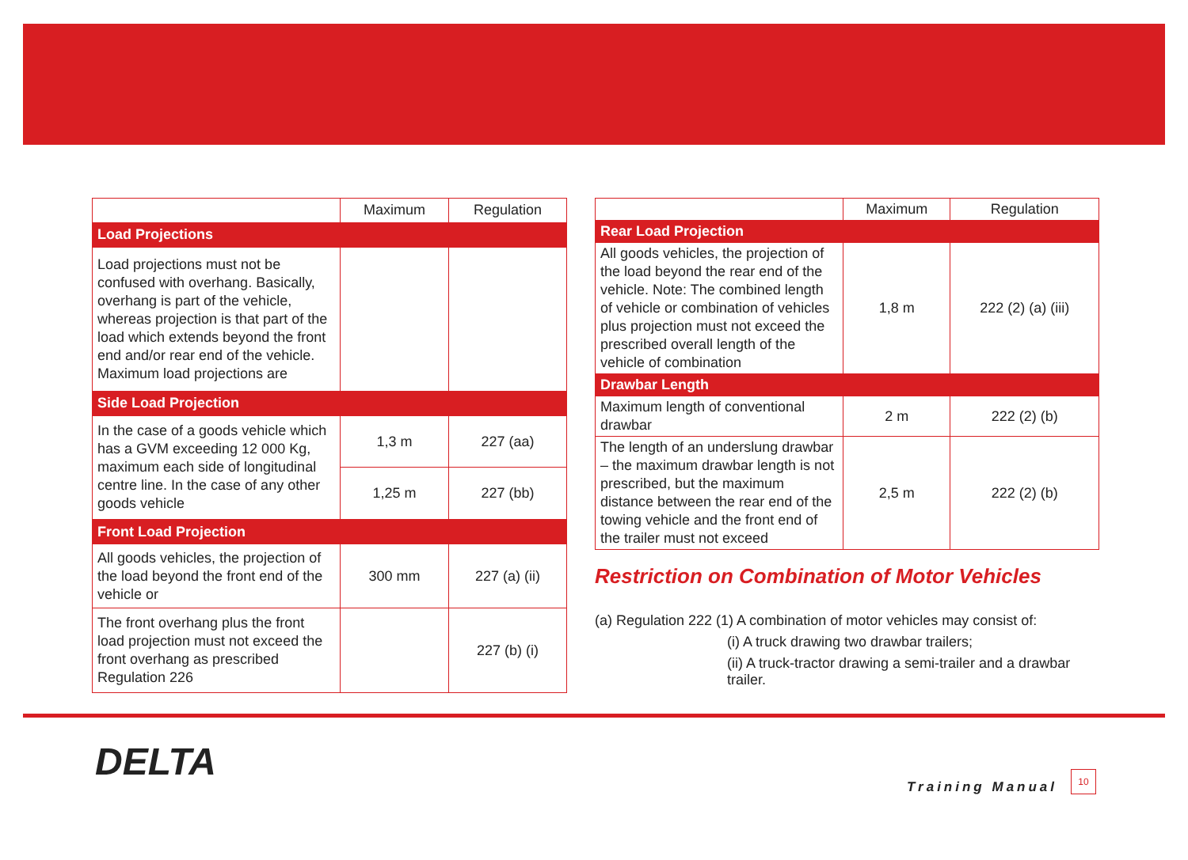| | Maximum | Regulation |
| --- | --- | --- |
| Load Projections | | |
| Load projections must not be confused with overhang. Basically, overhang is part of the vehicle, whereas projection is that part of the load which extends beyond the front end and/or rear end of the vehicle. Maximum load projections are | | |
| Side Load Projection | | |
| In the case of a goods vehicle which has a GVM exceeding 12 000 Kg, maximum each side of longitudinal centre line. In the case of any other goods vehicle | 1,3 m | 227 (aa) |
| | 1,25 m | 227 (bb) |
| Front Load Projection | | |
| All goods vehicles, the projection of the load beyond the front end of the vehicle or | 300 mm | 227 (a) (ii) |
| The front overhang plus the front load projection must not exceed the front overhang as prescribed Regulation 226 | | 227 (b) (i) |
| | Maximum | Regulation |
| --- | --- | --- |
| Rear Load Projection | | |
| All goods vehicles, the projection of the load beyond the rear end of the vehicle. Note: The combined length of vehicle or combination of vehicles plus projection must not exceed the prescribed overall length of the vehicle of combination | 1,8 m | 222 (2) (a) (iii) |
| Drawbar Length | | |
| Maximum length of conventional drawbar | 2 m | 222 (2) (b) |
| The length of an underslung drawbar – the maximum drawbar length is not prescribed, but the maximum distance between the rear end of the towing vehicle and the front end of the trailer must not exceed | 2,5 m | 222 (2) (b) |
Restriction on Combination of Motor Vehicles
(a) Regulation 222 (1) A combination of motor vehicles may consist of:
(i) A truck drawing two drawbar trailers;
(ii) A truck-tractor drawing a semi-trailer and a drawbar trailer.
DELTA
Training Manual
10